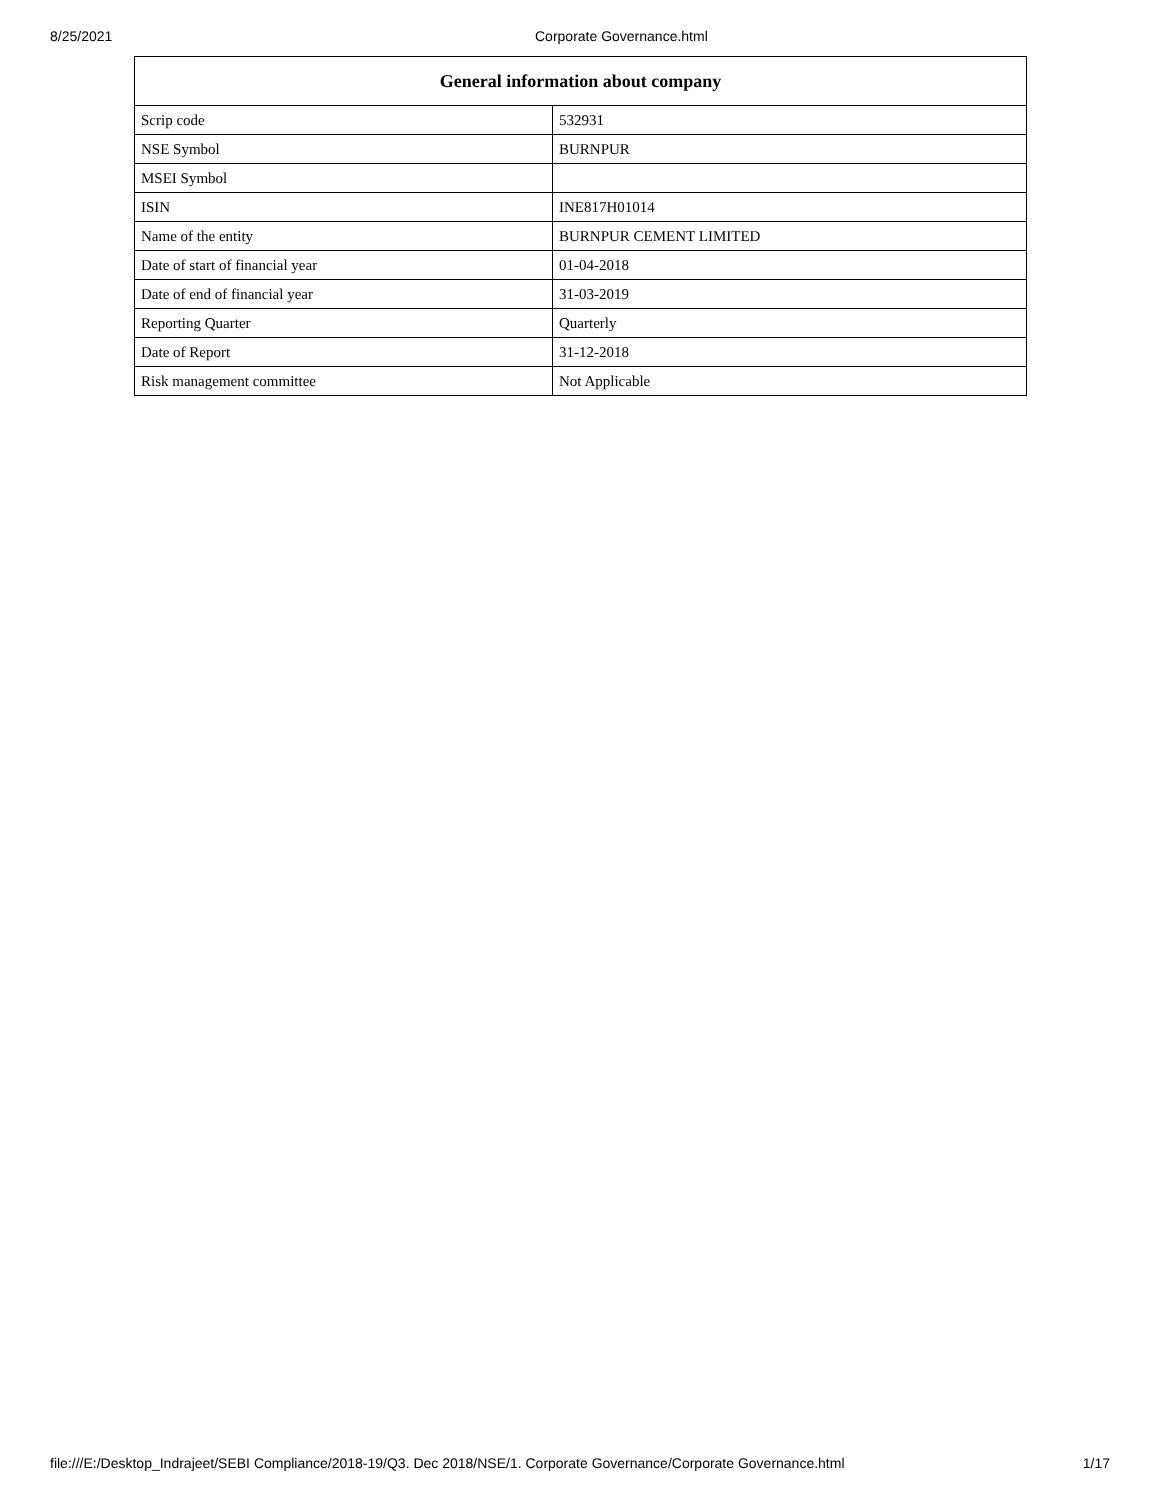8/25/2021 Corporate Governance.html
| General information about company | |
| --- | --- |
| Scrip code | 532931 |
| NSE Symbol | BURNPUR |
| MSEI Symbol | |
| ISIN | INE817H01014 |
| Name of the entity | BURNPUR CEMENT LIMITED |
| Date of start of financial year | 01-04-2018 |
| Date of end of financial year | 31-03-2019 |
| Reporting Quarter | Quarterly |
| Date of Report | 31-12-2018 |
| Risk management committee | Not Applicable |
file:///E:/Desktop_Indrajeet/SEBI Compliance/2018-19/Q3. Dec 2018/NSE/1. Corporate Governance/Corporate Governance.html 1/17